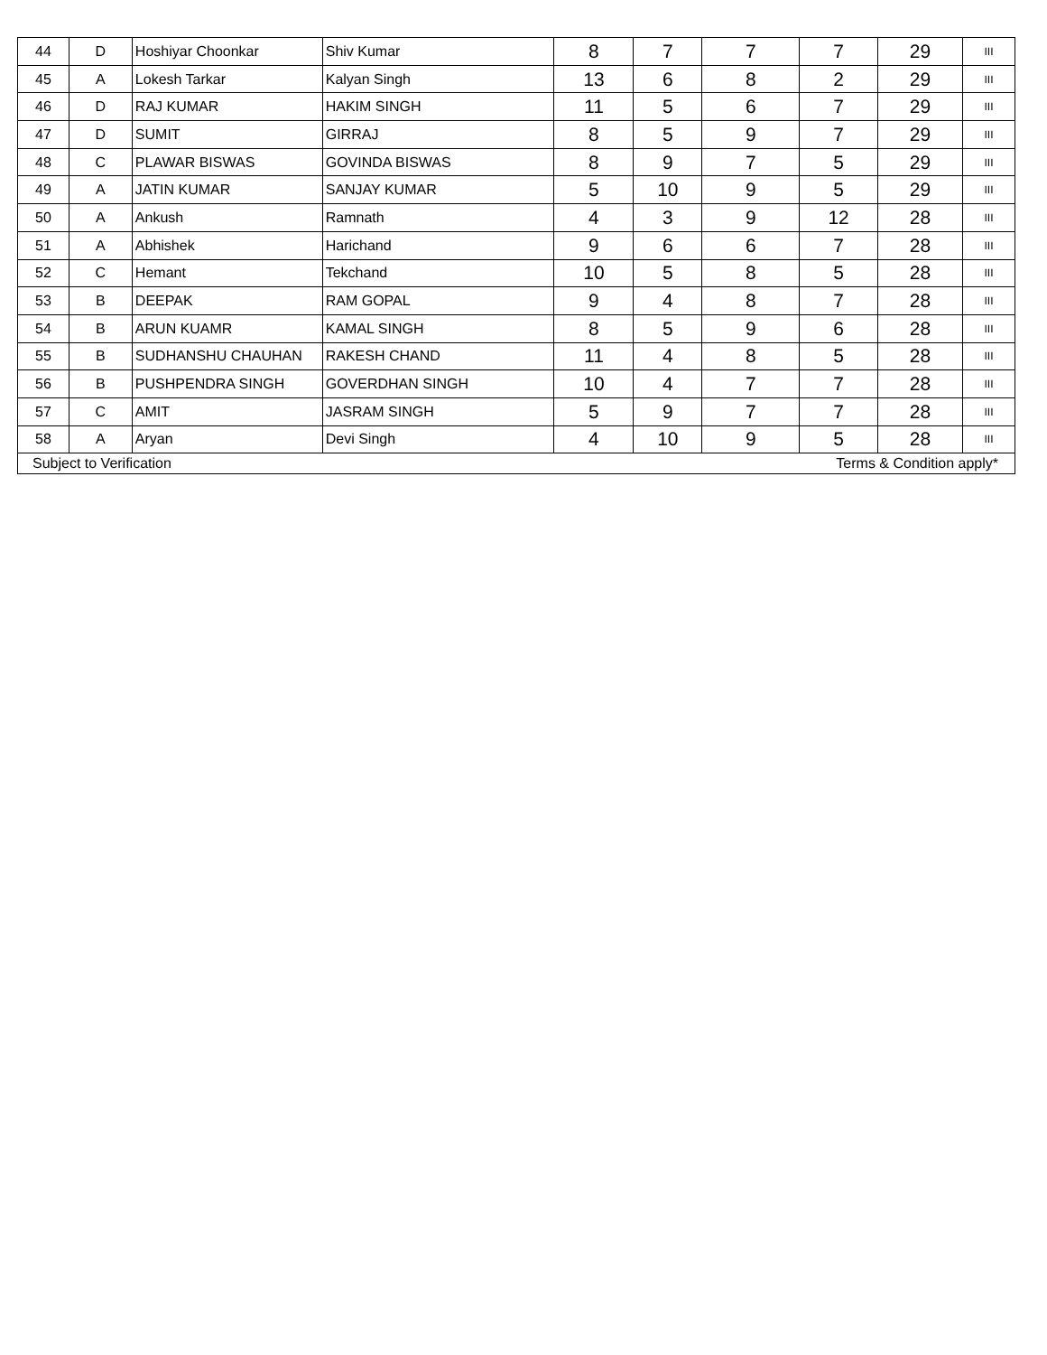| 44 | D | Hoshiyar Choonkar | Shiv Kumar | 8 | 7 | 7 | 7 | 29 | III |
| 45 | A | Lokesh Tarkar | Kalyan Singh | 13 | 6 | 8 | 2 | 29 | III |
| 46 | D | RAJ KUMAR | HAKIM SINGH | 11 | 5 | 6 | 7 | 29 | III |
| 47 | D | SUMIT | GIRRAJ | 8 | 5 | 9 | 7 | 29 | III |
| 48 | C | PLAWAR BISWAS | GOVINDA BISWAS | 8 | 9 | 7 | 5 | 29 | III |
| 49 | A | JATIN KUMAR | SANJAY KUMAR | 5 | 10 | 9 | 5 | 29 | III |
| 50 | A | Ankush | Ramnath | 4 | 3 | 9 | 12 | 28 | III |
| 51 | A | Abhishek | Harichand | 9 | 6 | 6 | 7 | 28 | III |
| 52 | C | Hemant | Tekchand | 10 | 5 | 8 | 5 | 28 | III |
| 53 | B | DEEPAK | RAM GOPAL | 9 | 4 | 8 | 7 | 28 | III |
| 54 | B | ARUN KUAMR | KAMAL SINGH | 8 | 5 | 9 | 6 | 28 | III |
| 55 | B | SUDHANSHU CHAUHAN | RAKESH CHAND | 11 | 4 | 8 | 5 | 28 | III |
| 56 | B | PUSHPENDRA SINGH | GOVERDHAN SINGH | 10 | 4 | 7 | 7 | 28 | III |
| 57 | C | AMIT | JASRAM SINGH | 5 | 9 | 7 | 7 | 28 | III |
| 58 | A | Aryan | Devi Singh | 4 | 10 | 9 | 5 | 28 | III |
| Subject to Verification | | | | Terms & Condition apply* | | | | | |